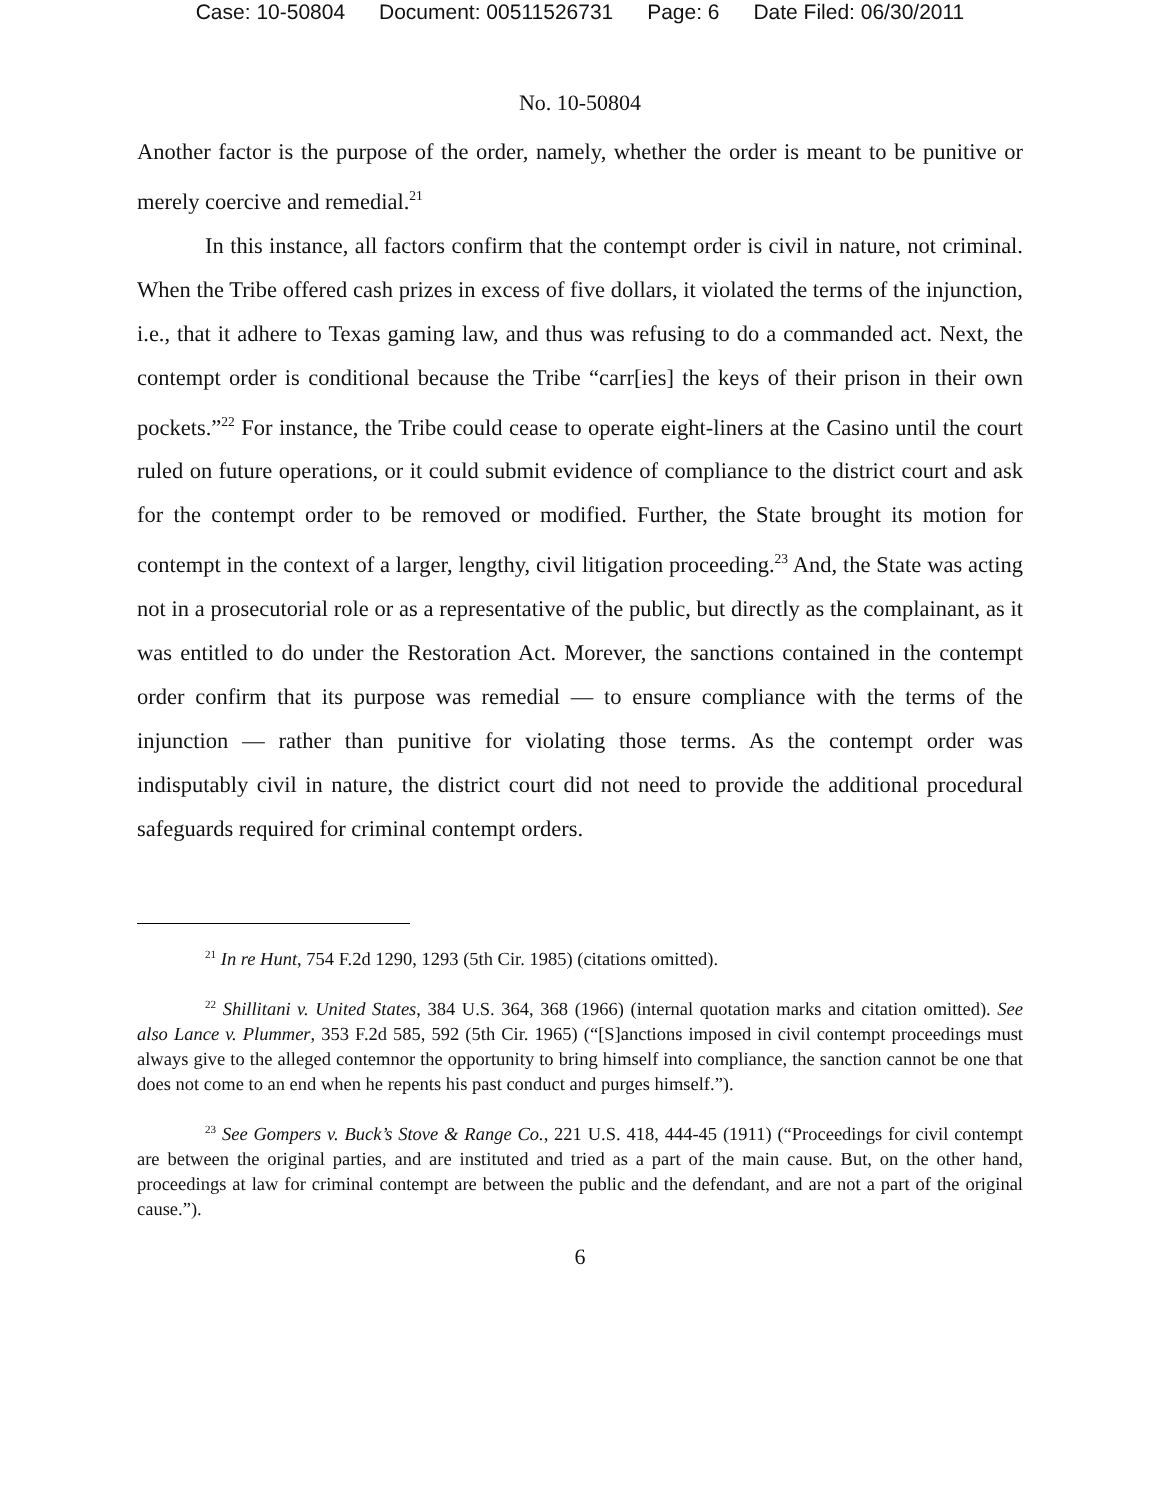Case: 10-50804 Document: 00511526731 Page: 6 Date Filed: 06/30/2011
No. 10-50804
Another factor is the purpose of the order, namely, whether the order is meant to be punitive or merely coercive and remedial.<sup>21</sup>
In this instance, all factors confirm that the contempt order is civil in nature, not criminal. When the Tribe offered cash prizes in excess of five dollars, it violated the terms of the injunction, i.e., that it adhere to Texas gaming law, and thus was refusing to do a commanded act. Next, the contempt order is conditional because the Tribe “carr[ies] the keys of their prison in their own pockets.”<sup>22</sup> For instance, the Tribe could cease to operate eight-liners at the Casino until the court ruled on future operations, or it could submit evidence of compliance to the district court and ask for the contempt order to be removed or modified. Further, the State brought its motion for contempt in the context of a larger, lengthy, civil litigation proceeding.<sup>23</sup> And, the State was acting not in a prosecutorial role or as a representative of the public, but directly as the complainant, as it was entitled to do under the Restoration Act. Morever, the sanctions contained in the contempt order confirm that its purpose was remedial — to ensure compliance with the terms of the injunction — rather than punitive for violating those terms. As the contempt order was indisputably civil in nature, the district court did not need to provide the additional procedural safeguards required for criminal contempt orders.
<sup>21</sup> In re Hunt, 754 F.2d 1290, 1293 (5th Cir. 1985) (citations omitted).
<sup>22</sup> Shillitani v. United States, 384 U.S. 364, 368 (1966) (internal quotation marks and citation omitted). See also Lance v. Plummer, 353 F.2d 585, 592 (5th Cir. 1965) (“[S]anctions imposed in civil contempt proceedings must always give to the alleged contemnor the opportunity to bring himself into compliance, the sanction cannot be one that does not come to an end when he repents his past conduct and purges himself.”).
<sup>23</sup> See Gompers v. Buck’s Stove & Range Co., 221 U.S. 418, 444-45 (1911) (“Proceedings for civil contempt are between the original parties, and are instituted and tried as a part of the main cause. But, on the other hand, proceedings at law for criminal contempt are between the public and the defendant, and are not a part of the original cause.”).
6